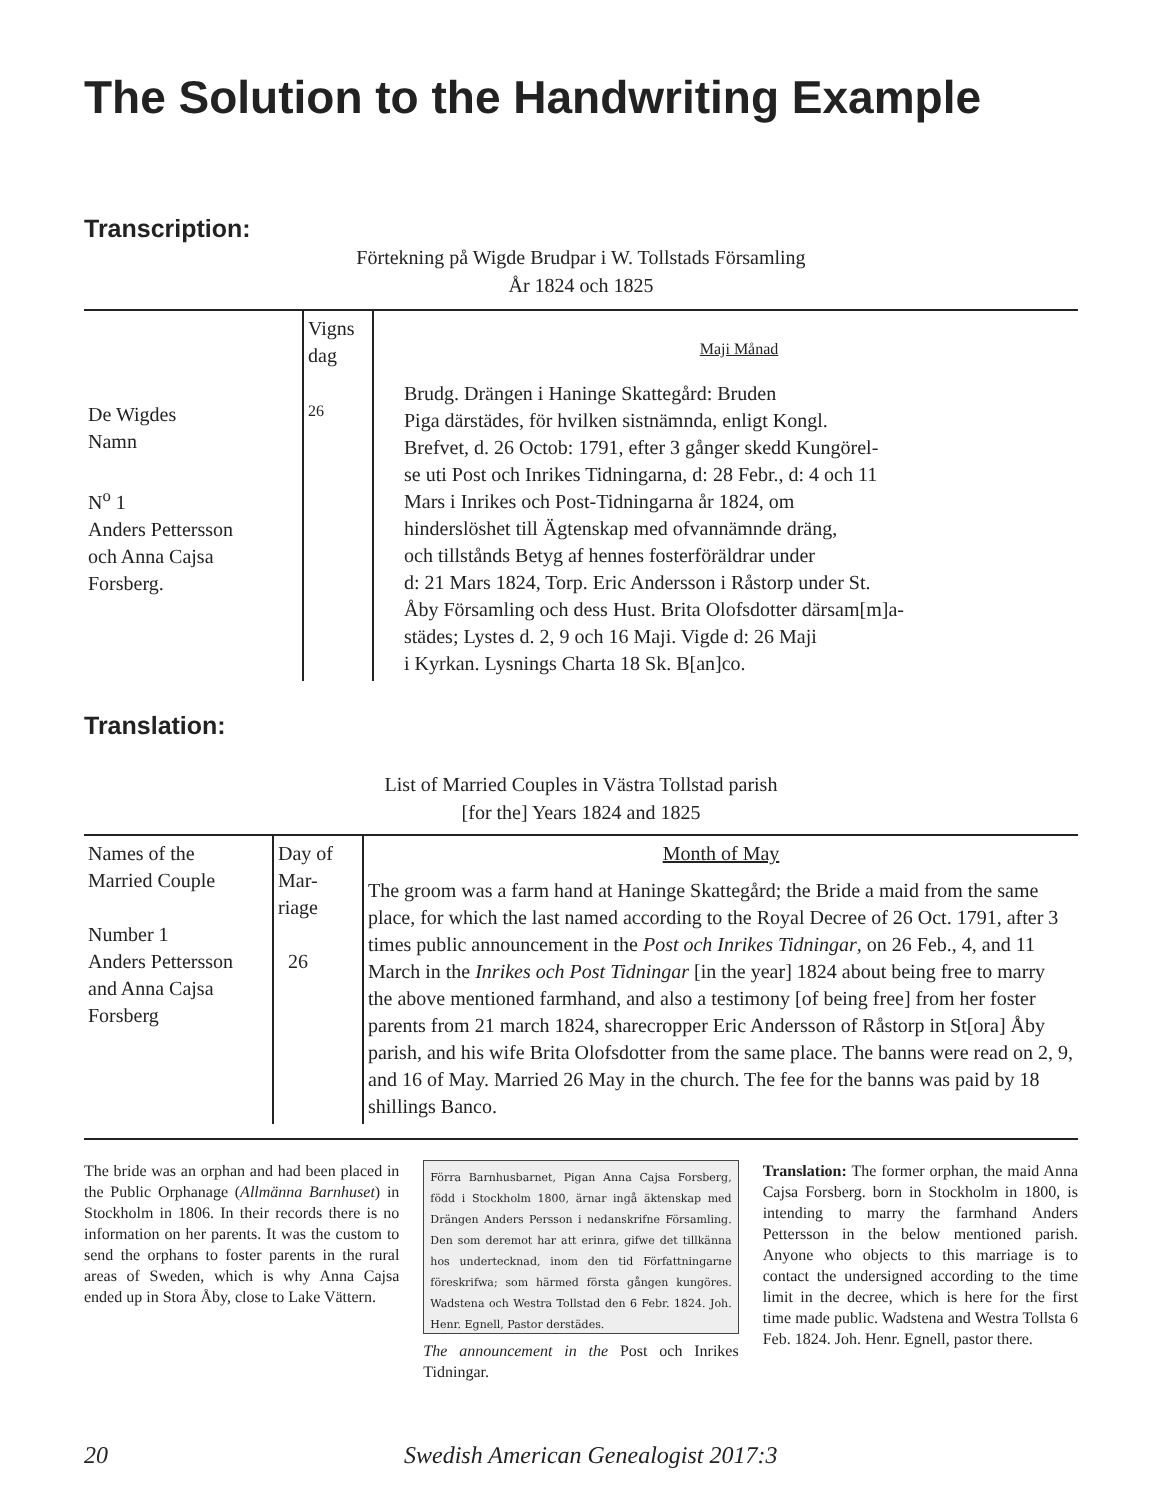The Solution to the Handwriting Example
Transcription:
Förtekning på Wigde Brudpar i W. Tollstads Församling
År 1824 och 1825
| De Wigdes Namn N<sup>o</sup> 1 Anders Pettersson och Anna Cajsa Forsberg. | Vigns dag 26 | Maji Månad Brudg. Drängen i Haninge Skattegård: Bruden Piga därstädes, för hvilken sistnämnda, enligt Kongl. Brefvet, d. 26 Octob: 1791, efter 3 gånger skedd Kungörel- se uti Post och Inrikes Tidningarna, d: 28 Febr., d: 4 och 11 Mars i Inrikes och Post-Tidningarna år 1824, om hinderslöshet till Ägtenskap med ofvannämnde dräng, och tillstånds Betyg af hennes fosterföräldrar under d: 21 Mars 1824, Torp. Eric Andersson i Råstorp under St. Åby Församling och dess Hust. Brita Olofsdotter därsam[m]a- städes; Lystes d. 2, 9 och 16 Maji. Vigde d: 26 Maji i Kyrkan. Lysnings Charta 18 Sk. B[an]co. |
Translation:
List of Married Couples in Västra Tollstad parish
[for the] Years 1824 and 1825
| Names of the Married Couple Number 1 Anders Pettersson and Anna Cajsa Forsberg | Day of Mar- riage 26 | Month of May The groom was a farm hand at Haninge Skattegård; the Bride a maid from the same place, for which the last named according to the Royal Decree of 26 Oct. 1791, after 3 times public announcement in the Post och Inrikes Tidningar , on 26 Feb., 4, and 11 March in the Inrikes och Post Tidningar [in the year] 1824 about being free to marry the above mentioned farmhand, and also a testimony [of being free] from her foster parents from 21 march 1824, sharecropper Eric Andersson of Råstorp in St[ora] Åby parish, and his wife Brita Olofsdotter from the same place. The banns were read on 2, 9, and 16 of May. Married 26 May in the church. The fee for the banns was paid by 18 shillings Banco. |
The bride was an orphan and had been placed in the Public Orphanage (Allmänna Barnhuset) in Stockholm in 1806. In their records there is no information on her parents. It was the custom to send the orphans to foster parents in the rural areas of Sweden, which is why Anna Cajsa ended up in Stora Åby, close to Lake Vättern.
Förra Barnhusbarnet, Pigan Anna Cajsa Forsberg, född i Stockholm 1800, ärnar ingå äktenskap med Drängen Anders Persson i nedanskrifne Församling. Den som deremot har att erinra, gifwe det tillkänna hos undertecknad, inom den tid Författningarne föreskrifwa; som härmed första gången kungöres. Wadstena och Westra Tollstad den 6 Febr. 1824. Joh. Henr. Egnell, Pastor derstädes.
The announcement in the Post och Inrikes Tidningar.
Translation: The former orphan, the maid Anna Cajsa Forsberg. born in Stockholm in 1800, is intending to marry the farmhand Anders Pettersson in the below mentioned parish. Anyone who objects to this marriage is to contact the undersigned according to the time limit in the decree, which is here for the first time made public. Wadstena and Westra Tollsta 6 Feb. 1824. Joh. Henr. Egnell, pastor there.
20 Swedish American Genealogist 2017:3